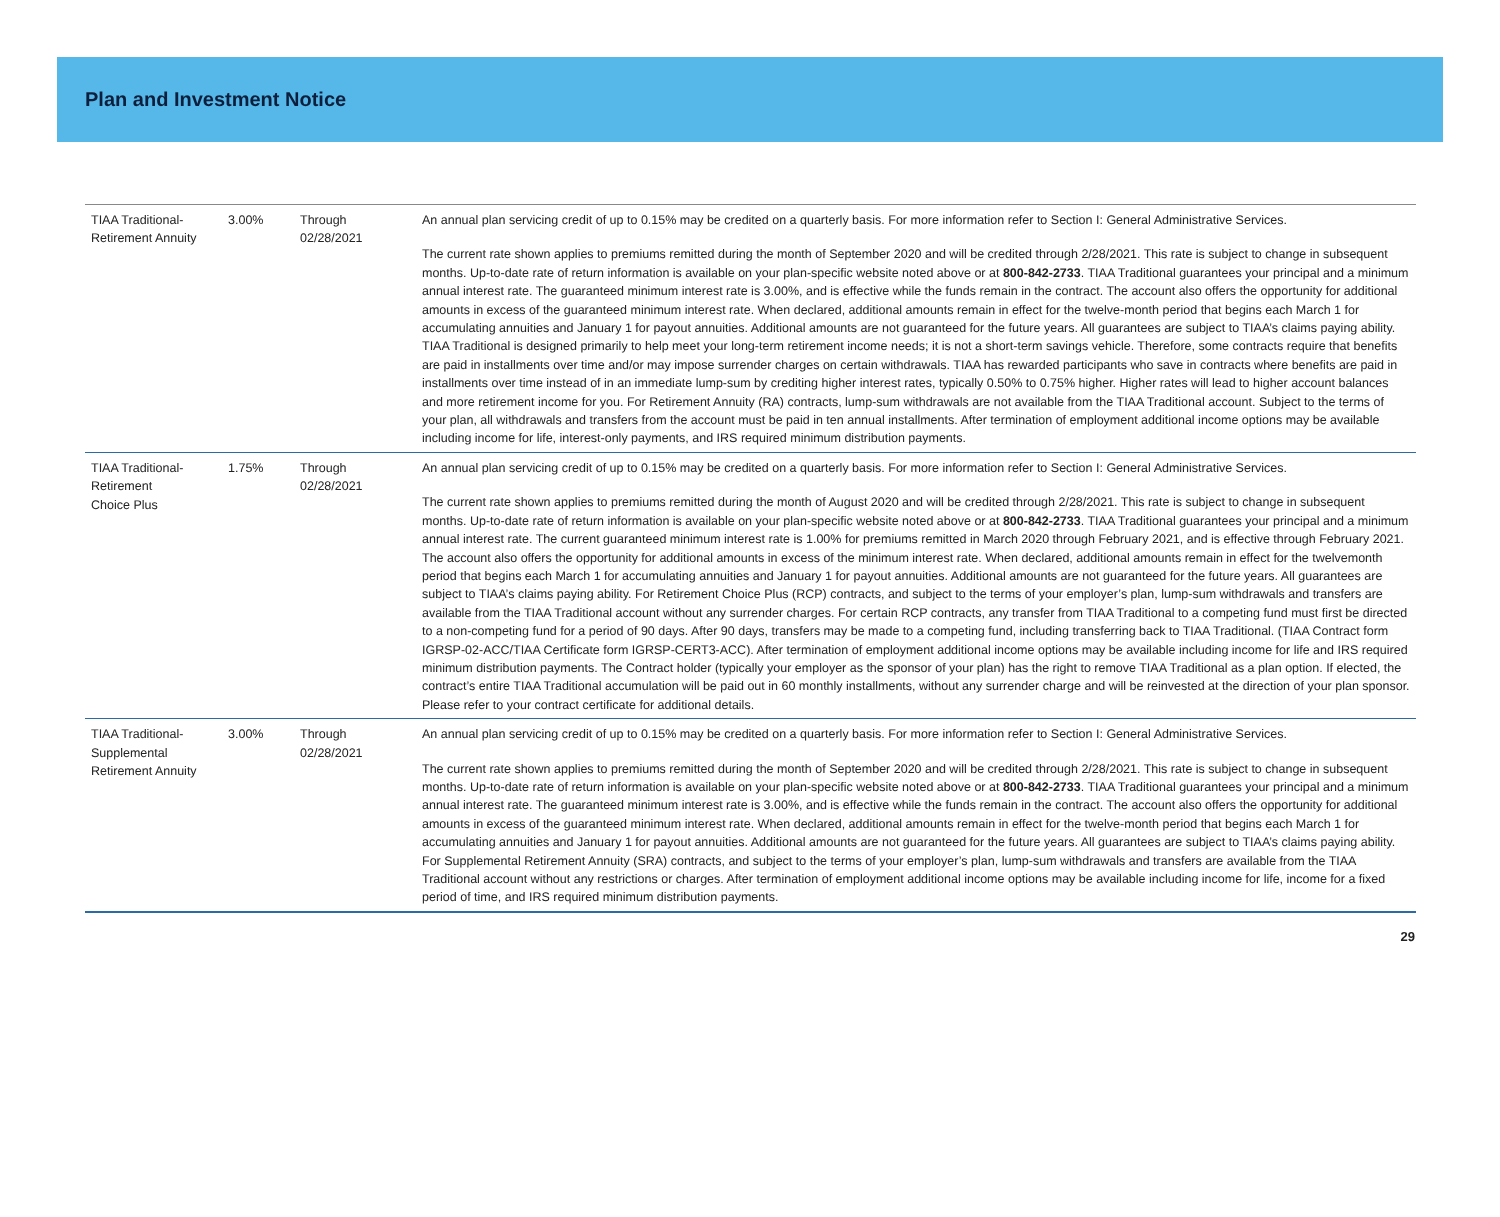Plan and Investment Notice
| TIAA Traditional-Retirement Annuity | 3.00% | Through 02/28/2021 | An annual plan servicing credit of up to 0.15% may be credited on a quarterly basis. For more information refer to Section I: General Administrative Services. The current rate shown applies to premiums remitted during the month of September 2020 and will be credited through 2/28/2021. This rate is subject to change in subsequent months. Up-to-date rate of return information is available on your plan-specific website noted above or at 800-842-2733 . TIAA Traditional guarantees your principal and a minimum annual interest rate. The guaranteed minimum interest rate is 3.00%, and is effective while the funds remain in the contract. The account also offers the opportunity for additional amounts in excess of the guaranteed minimum interest rate. When declared, additional amounts remain in effect for the twelve-month period that begins each March 1 for accumulating annuities and January 1 for payout annuities. Additional amounts are not guaranteed for the future years. All guarantees are subject to TIAA’s claims paying ability. TIAA Traditional is designed primarily to help meet your long-term retirement income needs; it is not a short-term savings vehicle. Therefore, some contracts require that benefits are paid in installments over time and/or may impose surrender charges on certain withdrawals. TIAA has rewarded participants who save in contracts where benefits are paid in installments over time instead of in an immediate lump-sum by crediting higher interest rates, typically 0.50% to 0.75% higher. Higher rates will lead to higher account balances and more retirement income for you. For Retirement Annuity (RA) contracts, lump-sum withdrawals are not available from the TIAA Traditional account. Subject to the terms of your plan, all withdrawals and transfers from the account must be paid in ten annual installments. After termination of employment additional income options may be available including income for life, interest-only payments, and IRS required minimum distribution payments. |
| TIAA Traditional-Retirement Choice Plus | 1.75% | Through 02/28/2021 | An annual plan servicing credit of up to 0.15% may be credited on a quarterly basis. For more information refer to Section I: General Administrative Services. The current rate shown applies to premiums remitted during the month of August 2020 and will be credited through 2/28/2021. This rate is subject to change in subsequent months. Up-to-date rate of return information is available on your plan-specific website noted above or at 800-842-2733 . TIAA Traditional guarantees your principal and a minimum annual interest rate. The current guaranteed minimum interest rate is 1.00% for premiums remitted in March 2020 through February 2021, and is effective through February 2021. The account also offers the opportunity for additional amounts in excess of the minimum interest rate. When declared, additional amounts remain in effect for the twelvemonth period that begins each March 1 for accumulating annuities and January 1 for payout annuities. Additional amounts are not guaranteed for the future years. All guarantees are subject to TIAA’s claims paying ability. For Retirement Choice Plus (RCP) contracts, and subject to the terms of your employer’s plan, lump-sum withdrawals and transfers are available from the TIAA Traditional account without any surrender charges. For certain RCP contracts, any transfer from TIAA Traditional to a competing fund must first be directed to a non-competing fund for a period of 90 days. After 90 days, transfers may be made to a competing fund, including transferring back to TIAA Traditional. (TIAA Contract form IGRSP-02-ACC/TIAA Certificate form IGRSP-CERT3-ACC). After termination of employment additional income options may be available including income for life and IRS required minimum distribution payments. The Contract holder (typically your employer as the sponsor of your plan) has the right to remove TIAA Traditional as a plan option. If elected, the contract’s entire TIAA Traditional accumulation will be paid out in 60 monthly installments, without any surrender charge and will be reinvested at the direction of your plan sponsor. Please refer to your contract certificate for additional details. |
| TIAA Traditional-Supplemental Retirement Annuity | 3.00% | Through 02/28/2021 | An annual plan servicing credit of up to 0.15% may be credited on a quarterly basis. For more information refer to Section I: General Administrative Services. The current rate shown applies to premiums remitted during the month of September 2020 and will be credited through 2/28/2021. This rate is subject to change in subsequent months. Up-to-date rate of return information is available on your plan-specific website noted above or at 800-842-2733 . TIAA Traditional guarantees your principal and a minimum annual interest rate. The guaranteed minimum interest rate is 3.00%, and is effective while the funds remain in the contract. The account also offers the opportunity for additional amounts in excess of the guaranteed minimum interest rate. When declared, additional amounts remain in effect for the twelve-month period that begins each March 1 for accumulating annuities and January 1 for payout annuities. Additional amounts are not guaranteed for the future years. All guarantees are subject to TIAA’s claims paying ability. For Supplemental Retirement Annuity (SRA) contracts, and subject to the terms of your employer’s plan, lump-sum withdrawals and transfers are available from the TIAA Traditional account without any restrictions or charges. After termination of employment additional income options may be available including income for life, income for a fixed period of time, and IRS required minimum distribution payments. |
29